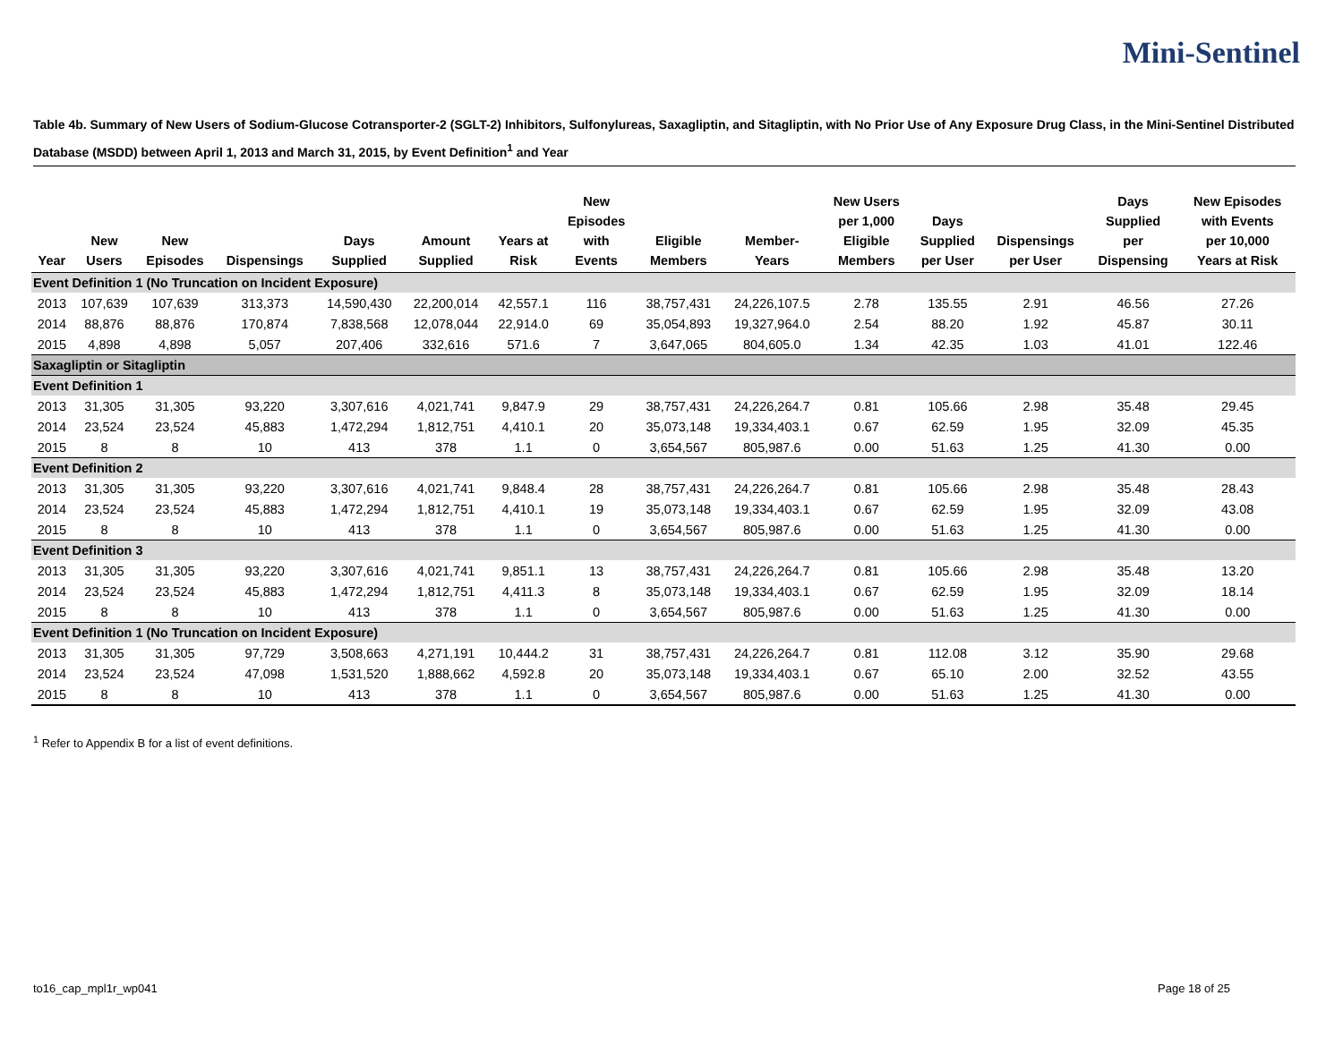Mini-Sentinel
Table 4b. Summary of New Users of Sodium-Glucose Cotransporter-2 (SGLT-2) Inhibitors, Sulfonylureas, Saxagliptin, and Sitagliptin, with No Prior Use of Any Exposure Drug Class, in the Mini-Sentinel Distributed Database (MSDD) between April 1, 2013 and March 31, 2015, by Event Definition<sup>1</sup> and Year
| Year | New Users | New Episodes | Dispensings | Days Supplied | Amount Supplied | Years at Risk | New Episodes with Events | Eligible Members | Member- Years | New Users per 1,000 Eligible Members | Days Supplied per User | Dispensings per User | Days Supplied per Dispensing | New Episodes with Events per 10,000 Years at Risk |
| --- | --- | --- | --- | --- | --- | --- | --- | --- | --- | --- | --- | --- | --- | --- |
| Event Definition 1 (No Truncation on Incident Exposure) | | | | | | | | | | | | | | |
| 2013 | 107,639 | 107,639 | 313,373 | 14,590,430 | 22,200,014 | 42,557.1 | 116 | 38,757,431 | 24,226,107.5 | 2.78 | 135.55 | 2.91 | 46.56 | 27.26 |
| 2014 | 88,876 | 88,876 | 170,874 | 7,838,568 | 12,078,044 | 22,914.0 | 69 | 35,054,893 | 19,327,964.0 | 2.54 | 88.20 | 1.92 | 45.87 | 30.11 |
| 2015 | 4,898 | 4,898 | 5,057 | 207,406 | 332,616 | 571.6 | 7 | 3,647,065 | 804,605.0 | 1.34 | 42.35 | 1.03 | 41.01 | 122.46 |
| Saxagliptin or Sitagliptin | | | | | | | | | | | | | | |
| Event Definition 1 | | | | | | | | | | | | | | |
| 2013 | 31,305 | 31,305 | 93,220 | 3,307,616 | 4,021,741 | 9,847.9 | 29 | 38,757,431 | 24,226,264.7 | 0.81 | 105.66 | 2.98 | 35.48 | 29.45 |
| 2014 | 23,524 | 23,524 | 45,883 | 1,472,294 | 1,812,751 | 4,410.1 | 20 | 35,073,148 | 19,334,403.1 | 0.67 | 62.59 | 1.95 | 32.09 | 45.35 |
| 2015 | 8 | 8 | 10 | 413 | 378 | 1.1 | 0 | 3,654,567 | 805,987.6 | 0.00 | 51.63 | 1.25 | 41.30 | 0.00 |
| Event Definition 2 | | | | | | | | | | | | | | |
| 2013 | 31,305 | 31,305 | 93,220 | 3,307,616 | 4,021,741 | 9,848.4 | 28 | 38,757,431 | 24,226,264.7 | 0.81 | 105.66 | 2.98 | 35.48 | 28.43 |
| 2014 | 23,524 | 23,524 | 45,883 | 1,472,294 | 1,812,751 | 4,410.1 | 19 | 35,073,148 | 19,334,403.1 | 0.67 | 62.59 | 1.95 | 32.09 | 43.08 |
| 2015 | 8 | 8 | 10 | 413 | 378 | 1.1 | 0 | 3,654,567 | 805,987.6 | 0.00 | 51.63 | 1.25 | 41.30 | 0.00 |
| Event Definition 3 | | | | | | | | | | | | | | |
| 2013 | 31,305 | 31,305 | 93,220 | 3,307,616 | 4,021,741 | 9,851.1 | 13 | 38,757,431 | 24,226,264.7 | 0.81 | 105.66 | 2.98 | 35.48 | 13.20 |
| 2014 | 23,524 | 23,524 | 45,883 | 1,472,294 | 1,812,751 | 4,411.3 | 8 | 35,073,148 | 19,334,403.1 | 0.67 | 62.59 | 1.95 | 32.09 | 18.14 |
| 2015 | 8 | 8 | 10 | 413 | 378 | 1.1 | 0 | 3,654,567 | 805,987.6 | 0.00 | 51.63 | 1.25 | 41.30 | 0.00 |
| Event Definition 1 (No Truncation on Incident Exposure) | | | | | | | | | | | | | | |
| 2013 | 31,305 | 31,305 | 97,729 | 3,508,663 | 4,271,191 | 10,444.2 | 31 | 38,757,431 | 24,226,264.7 | 0.81 | 112.08 | 3.12 | 35.90 | 29.68 |
| 2014 | 23,524 | 23,524 | 47,098 | 1,531,520 | 1,888,662 | 4,592.8 | 20 | 35,073,148 | 19,334,403.1 | 0.67 | 65.10 | 2.00 | 32.52 | 43.55 |
| 2015 | 8 | 8 | 10 | 413 | 378 | 1.1 | 0 | 3,654,567 | 805,987.6 | 0.00 | 51.63 | 1.25 | 41.30 | 0.00 |
<sup>1</sup> Refer to Appendix B for a list of event definitions.
to16_cap_mpl1r_wp041 Page 18 of 25